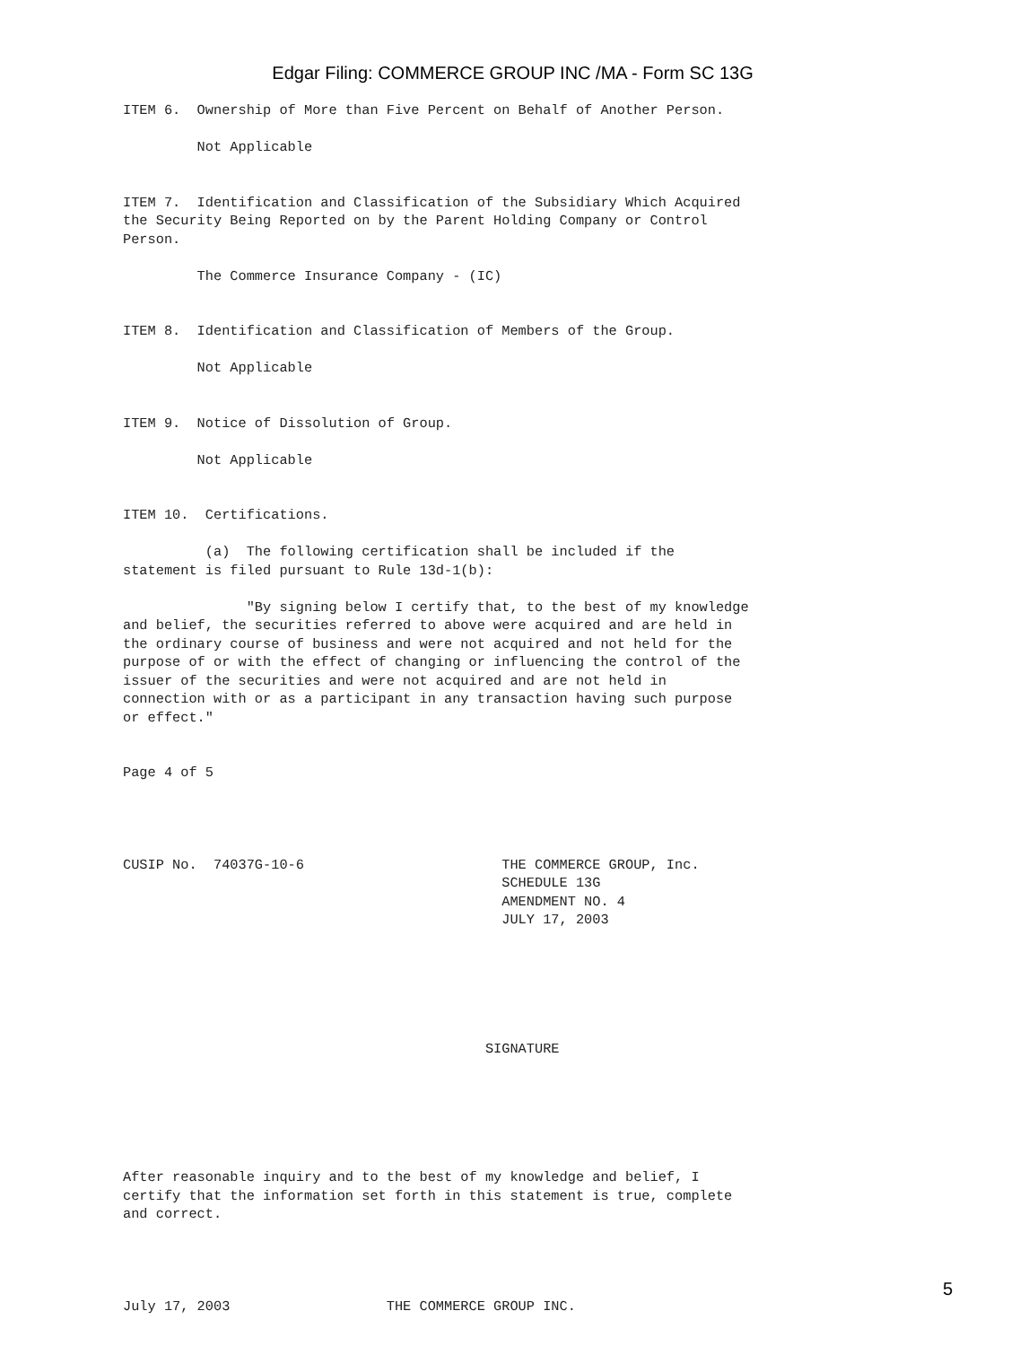Edgar Filing: COMMERCE GROUP INC /MA - Form SC 13G
ITEM 6.  Ownership of More than Five Percent on Behalf of Another Person.

         Not Applicable


ITEM 7.  Identification and Classification of the Subsidiary Which Acquired
the Security Being Reported on by the Parent Holding Company or Control
Person.

         The Commerce Insurance Company - (IC)


ITEM 8.  Identification and Classification of Members of the Group.

         Not Applicable


ITEM 9.  Notice of Dissolution of Group.

         Not Applicable


ITEM 10.  Certifications.

          (a)  The following certification shall be included if the
statement is filed pursuant to Rule 13d-1(b):

               "By signing below I certify that, to the best of my knowledge
and belief, the securities referred to above were acquired and are held in
the ordinary course of business and were not acquired and not held for the
purpose of or with the effect of changing or influencing the control of the
issuer of the securities and were not acquired and are not held in
connection with or as a participant in any transaction having such purpose
or effect."


Page 4 of 5




CUSIP No.  74037G-10-6                        THE COMMERCE GROUP, Inc.
                                              SCHEDULE 13G
                                              AMENDMENT NO. 4
                                              JULY 17, 2003






                                            SIGNATURE






After reasonable inquiry and to the best of my knowledge and belief, I
certify that the information set forth in this statement is true, complete
and correct.




July 17, 2003                   THE COMMERCE GROUP INC.
5